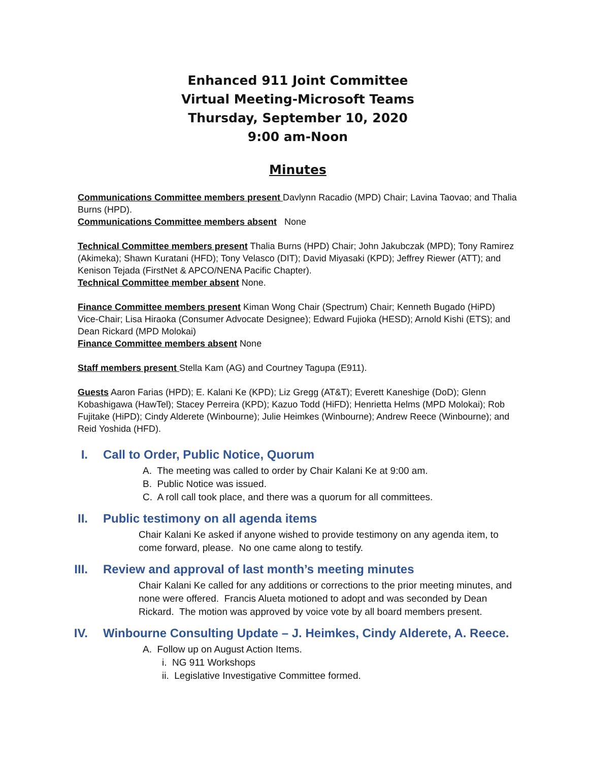Enhanced 911 Joint Committee
Virtual Meeting-Microsoft Teams
Thursday, September 10, 2020
9:00 am-Noon
Minutes
Communications Committee members present Davlynn Racadio (MPD) Chair; Lavina Taovao; and Thalia Burns (HPD).
Communications Committee members absent None
Technical Committee members present Thalia Burns (HPD) Chair; John Jakubczak (MPD); Tony Ramirez (Akimeka); Shawn Kuratani (HFD); Tony Velasco (DIT); David Miyasaki (KPD); Jeffrey Riewer (ATT); and Kenison Tejada (FirstNet & APCO/NENA Pacific Chapter).
Technical Committee member absent None.
Finance Committee members present Kiman Wong Chair (Spectrum) Chair; Kenneth Bugado (HiPD) Vice-Chair; Lisa Hiraoka (Consumer Advocate Designee); Edward Fujioka (HESD); Arnold Kishi (ETS); and Dean Rickard (MPD Molokai)
Finance Committee members absent None
Staff members present Stella Kam (AG) and Courtney Tagupa (E911).
Guests Aaron Farias (HPD); E. Kalani Ke (KPD); Liz Gregg (AT&T); Everett Kaneshige (DoD); Glenn Kobashigawa (HawTel); Stacey Perreira (KPD); Kazuo Todd (HiFD); Henrietta Helms (MPD Molokai); Rob Fujitake (HiPD); Cindy Alderete (Winbourne); Julie Heimkes (Winbourne); Andrew Reece (Winbourne); and Reid Yoshida (HFD).
I. Call to Order, Public Notice, Quorum
A. The meeting was called to order by Chair Kalani Ke at 9:00 am.
B. Public Notice was issued.
C. A roll call took place, and there was a quorum for all committees.
II. Public testimony on all agenda items
Chair Kalani Ke asked if anyone wished to provide testimony on any agenda item, to come forward, please. No one came along to testify.
III. Review and approval of last month’s meeting minutes
Chair Kalani Ke called for any additions or corrections to the prior meeting minutes, and none were offered. Francis Alueta motioned to adopt and was seconded by Dean Rickard. The motion was approved by voice vote by all board members present.
IV. Winbourne Consulting Update – J. Heimkes, Cindy Alderete, A. Reece.
A. Follow up on August Action Items.
i. NG 911 Workshops
ii. Legislative Investigative Committee formed.